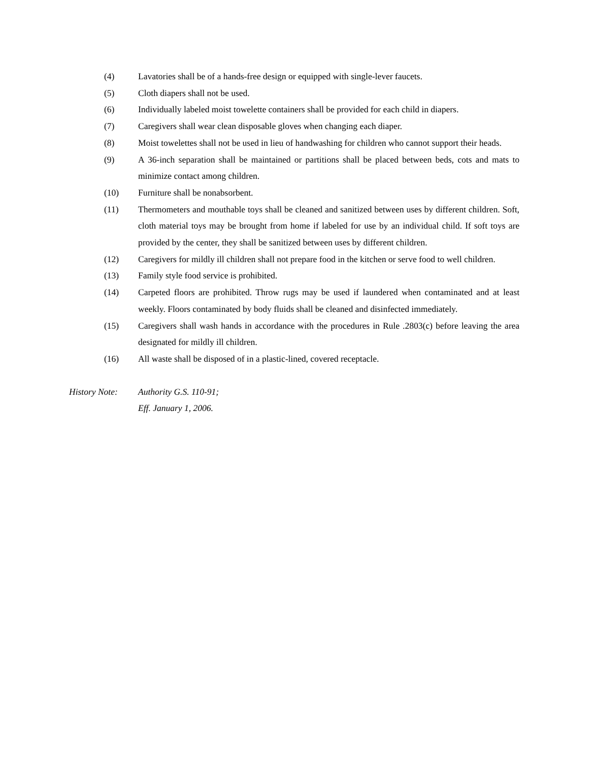(4) Lavatories shall be of a hands-free design or equipped with single-lever faucets.
(5) Cloth diapers shall not be used.
(6) Individually labeled moist towelette containers shall be provided for each child in diapers.
(7) Caregivers shall wear clean disposable gloves when changing each diaper.
(8) Moist towelettes shall not be used in lieu of handwashing for children who cannot support their heads.
(9) A 36-inch separation shall be maintained or partitions shall be placed between beds, cots and mats to minimize contact among children.
(10) Furniture shall be nonabsorbent.
(11) Thermometers and mouthable toys shall be cleaned and sanitized between uses by different children. Soft, cloth material toys may be brought from home if labeled for use by an individual child. If soft toys are provided by the center, they shall be sanitized between uses by different children.
(12) Caregivers for mildly ill children shall not prepare food in the kitchen or serve food to well children.
(13) Family style food service is prohibited.
(14) Carpeted floors are prohibited. Throw rugs may be used if laundered when contaminated and at least weekly. Floors contaminated by body fluids shall be cleaned and disinfected immediately.
(15) Caregivers shall wash hands in accordance with the procedures in Rule .2803(c) before leaving the area designated for mildly ill children.
(16) All waste shall be disposed of in a plastic-lined, covered receptacle.
History Note:
Authority G.S. 110-91;
Eff. January 1, 2006.